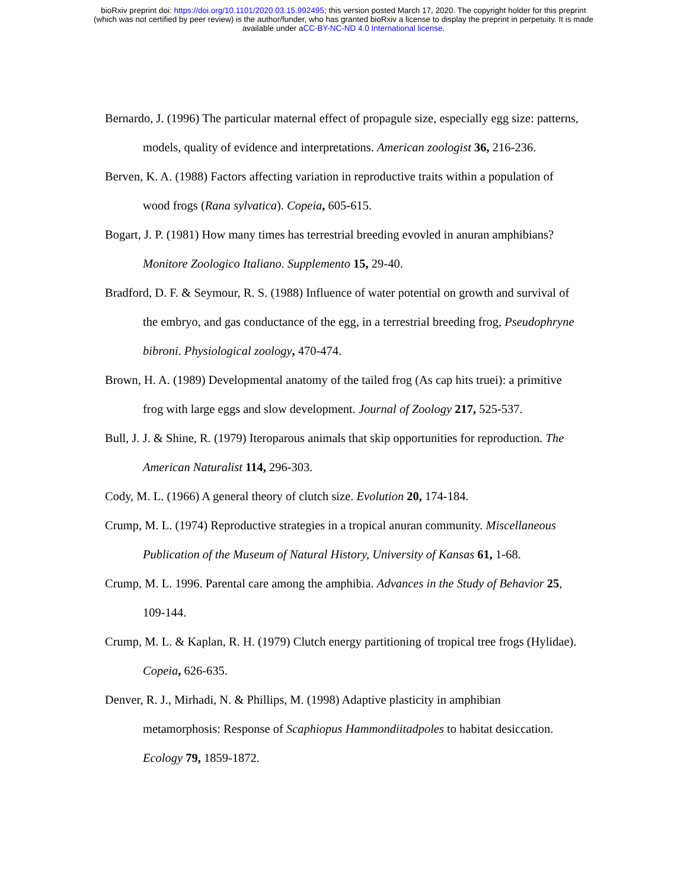bioRxiv preprint doi: https://doi.org/10.1101/2020.03.15.992495; this version posted March 17, 2020. The copyright holder for this preprint
(which was not certified by peer review) is the author/funder, who has granted bioRxiv a license to display the preprint in perpetuity. It is made
available under aCC-BY-NC-ND 4.0 International license.
Bernardo, J. (1996) The particular maternal effect of propagule size, especially egg size: patterns, models, quality of evidence and interpretations. American zoologist 36, 216-236.
Berven, K. A. (1988) Factors affecting variation in reproductive traits within a population of wood frogs (Rana sylvatica). Copeia, 605-615.
Bogart, J. P. (1981) How many times has terrestrial breeding evovled in anuran amphibians? Monitore Zoologico Italiano. Supplemento 15, 29-40.
Bradford, D. F. & Seymour, R. S. (1988) Influence of water potential on growth and survival of the embryo, and gas conductance of the egg, in a terrestrial breeding frog, Pseudophryne bibroni. Physiological zoology, 470-474.
Brown, H. A. (1989) Developmental anatomy of the tailed frog (As cap hits truei): a primitive frog with large eggs and slow development. Journal of Zoology 217, 525-537.
Bull, J. J. & Shine, R. (1979) Iteroparous animals that skip opportunities for reproduction. The American Naturalist 114, 296-303.
Cody, M. L. (1966) A general theory of clutch size. Evolution 20, 174-184.
Crump, M. L. (1974) Reproductive strategies in a tropical anuran community. Miscellaneous Publication of the Museum of Natural History, University of Kansas 61, 1-68.
Crump, M. L. 1996. Parental care among the amphibia. Advances in the Study of Behavior 25, 109-144.
Crump, M. L. & Kaplan, R. H. (1979) Clutch energy partitioning of tropical tree frogs (Hylidae). Copeia, 626-635.
Denver, R. J., Mirhadi, N. & Phillips, M. (1998) Adaptive plasticity in amphibian metamorphosis: Response of Scaphiopus Hammondiitadpoles to habitat desiccation. Ecology 79, 1859-1872.